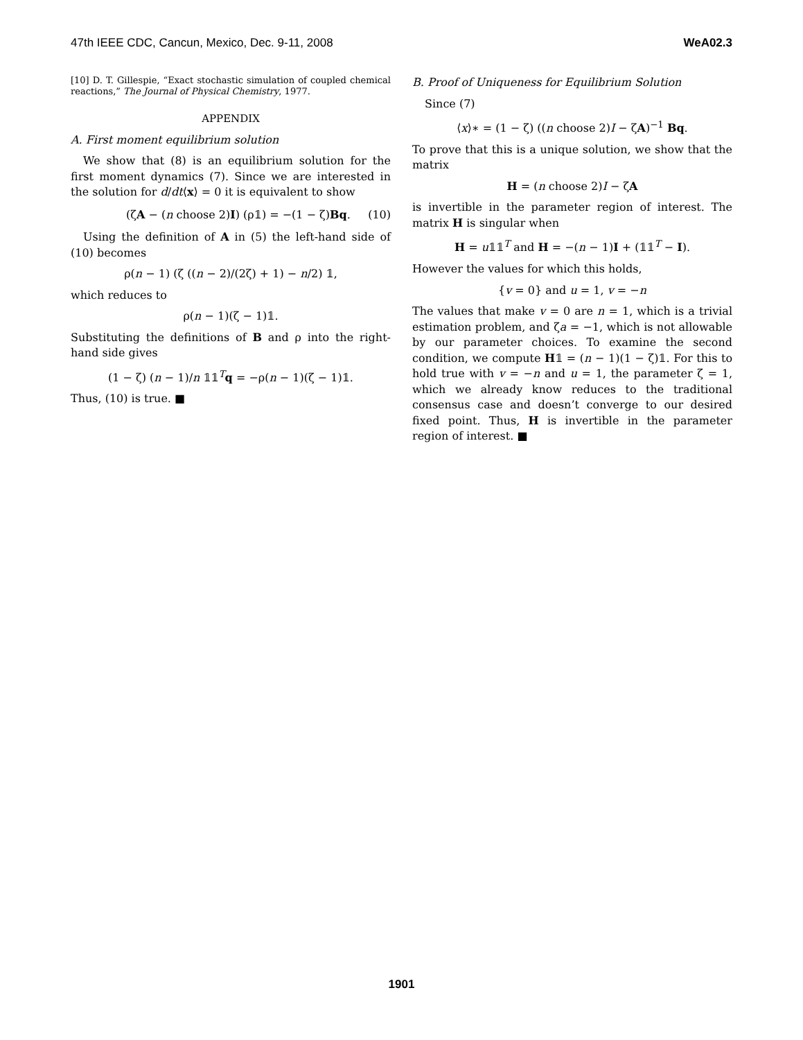47th IEEE CDC, Cancun, Mexico, Dec. 9-11, 2008 WeA02.3
[10] D. T. Gillespie, “Exact stochastic simulation of coupled chemical reactions,” The Journal of Physical Chemistry, 1977.
APPENDIX
A. First moment equilibrium solution
We show that (8) is an equilibrium solution for the first moment dynamics (7). Since we are interested in the solution for d/dt⟨x⟩ = 0 it is equivalent to show
(ζA − (n choose 2)I) (ρ𝟙) = −(1 − ζ)Bq. (10)
Using the definition of A in (5) the left-hand side of (10) becomes
ρ(n − 1) (ζ ((n − 2)/(2ζ) + 1) − n/2) 𝟙,
which reduces to
ρ(n − 1)(ζ − 1)𝟙.
Substituting the definitions of B and ρ into the right-hand side gives
(1 − ζ) (n − 1)/n 𝟙𝟙<sup>T</sup>q = −ρ(n − 1)(ζ − 1)𝟙.
Thus, (10) is true. ■
B. Proof of Uniqueness for Equilibrium Solution
Since (7)
⟨x⟩∗ = (1 − ζ) ((n choose 2)I − ζA)<sup>−1</sup> Bq.
To prove that this is a unique solution, we show that the matrix
H = (n choose 2)I − ζA
is invertible in the parameter region of interest. The matrix H is singular when
H = u𝟙𝟙<sup>T</sup> and H = −(n − 1)I + (𝟙𝟙<sup>T</sup> − I).
However the values for which this holds,
{v = 0} and u = 1, v = −n
The values that make v = 0 are n = 1, which is a trivial estimation problem, and ζa = −1, which is not allowable by our parameter choices. To examine the second condition, we compute H𝟙 = (n − 1)(1 − ζ)𝟙. For this to hold true with v = −n and u = 1, the parameter ζ = 1, which we already know reduces to the traditional consensus case and doesn’t converge to our desired fixed point. Thus, H is invertible in the parameter region of interest. ■
1901